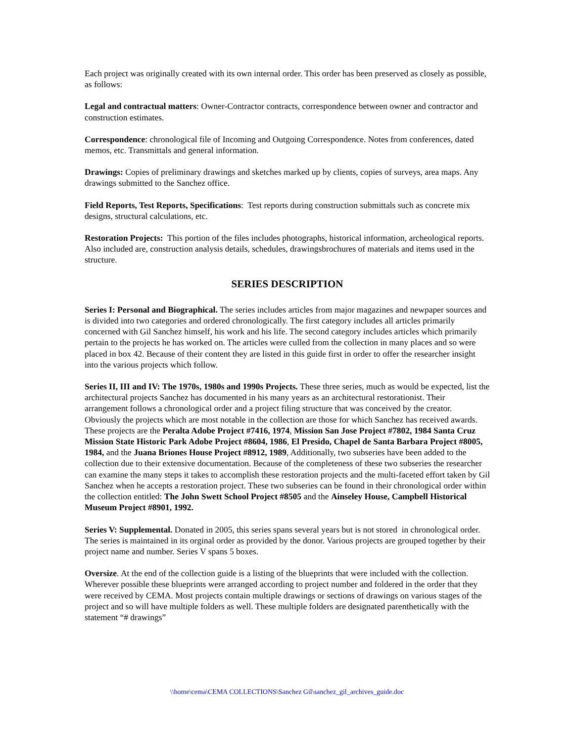Each project was originally created with its own internal order. This order has been preserved as closely as possible, as follows:
Legal and contractual matters: Owner-Contractor contracts, correspondence between owner and contractor and construction estimates.
Correspondence: chronological file of Incoming and Outgoing Correspondence. Notes from conferences, dated memos, etc. Transmittals and general information.
Drawings: Copies of preliminary drawings and sketches marked up by clients, copies of surveys, area maps. Any drawings submitted to the Sanchez office.
Field Reports, Test Reports, Specifications: Test reports during construction submittals such as concrete mix designs, structural calculations, etc.
Restoration Projects: This portion of the files includes photographs, historical information, archeological reports. Also included are, construction analysis details, schedules, drawingsbrochures of materials and items used in the structure.
SERIES DESCRIPTION
Series I: Personal and Biographical. The series includes articles from major magazines and newpaper sources and is divided into two categories and ordered chronologically. The first category includes all articles primarily concerned with Gil Sanchez himself, his work and his life. The second category includes articles which primarily pertain to the projects he has worked on. The articles were culled from the collection in many places and so were placed in box 42. Because of their content they are listed in this guide first in order to offer the researcher insight into the various projects which follow.
Series II, III and IV: The 1970s, 1980s and 1990s Projects. These three series, much as would be expected, list the architectural projects Sanchez has documented in his many years as an architectural restorationist. Their arrangement follows a chronological order and a project filing structure that was conceived by the creator. Obviously the projects which are most notable in the collection are those for which Sanchez has received awards. These projects are the Peralta Adobe Project #7416, 1974, Mission San Jose Project #7802, 1984 Santa Cruz Mission State Historic Park Adobe Project #8604, 1986, El Presido, Chapel de Santa Barbara Project #8005, 1984, and the Juana Briones House Project #8912, 1989, Additionally, two subseries have been added to the collection due to their extensive documentation. Because of the completeness of these two subseries the researcher can examine the many steps it takes to accomplish these restoration projects and the multi-faceted effort taken by Gil Sanchez when he accepts a restoration project. These two subseries can be found in their chronological order within the collection entitled: The John Swett School Project #8505 and the Ainseley House, Campbell Historical Museum Project #8901, 1992.
Series V: Supplemental. Donated in 2005, this series spans several years but is not stored in chronological order. The series is maintained in its orginal order as provided by the donor. Various projects are grouped together by their project name and number. Series V spans 5 boxes.
Oversize. At the end of the collection guide is a listing of the blueprints that were included with the collection. Wherever possible these blueprints were arranged according to project number and foldered in the order that they were received by CEMA. Most projects contain multiple drawings or sections of drawings on various stages of the project and so will have multiple folders as well. These multiple folders are designated parenthetically with the statement “# drawings”
\\home\cema\CEMA COLLECTIONS\Sanchez Gil\sanchez_gil_archives_guide.doc